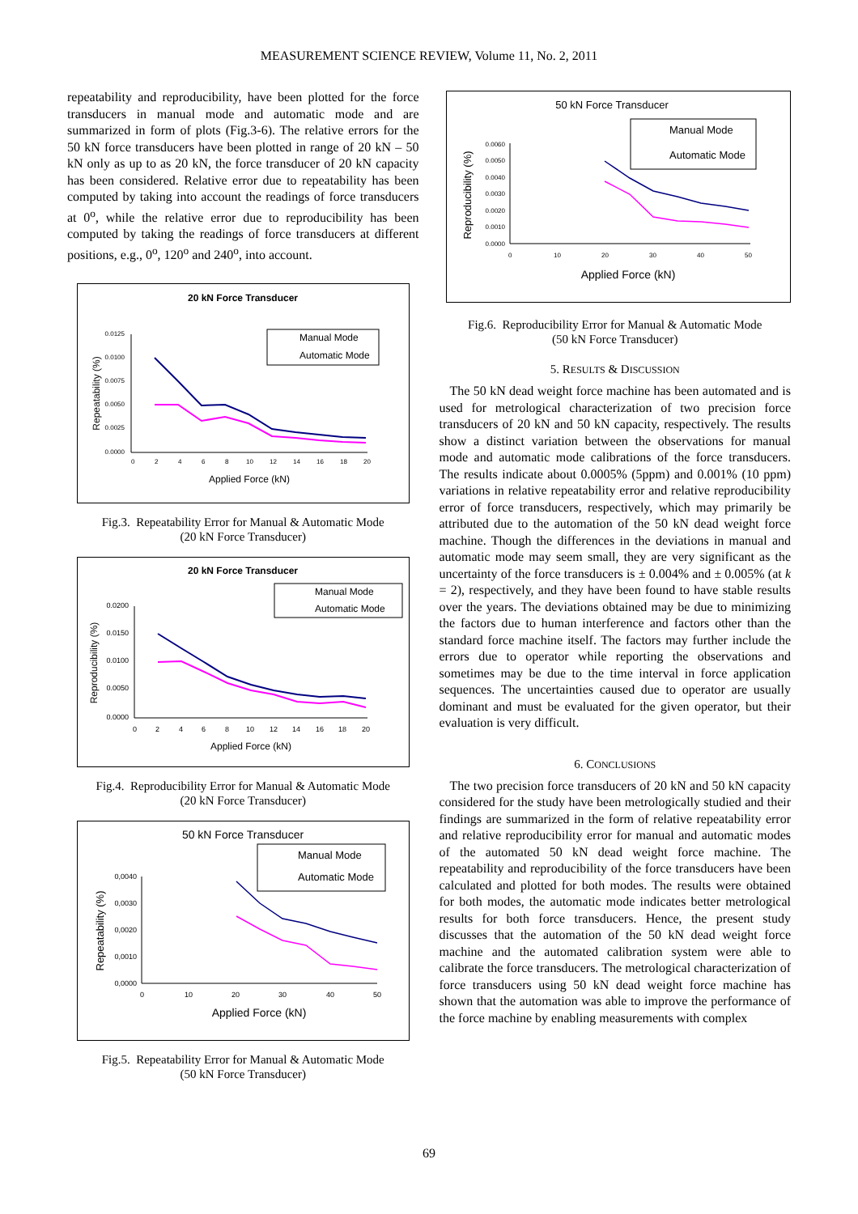MEASUREMENT SCIENCE REVIEW, Volume 11, No. 2, 2011
repeatability and reproducibility, have been plotted for the force transducers in manual mode and automatic mode and are summarized in form of plots (Fig.3-6). The relative errors for the 50 kN force transducers have been plotted in range of 20 kN – 50 kN only as up to as 20 kN, the force transducer of 20 kN capacity has been considered. Relative error due to repeatability has been computed by taking into account the readings of force transducers at 0<sup>o</sup>, while the relative error due to reproducibility has been computed by taking the readings of force transducers at different positions, e.g., 0<sup>o</sup>, 120<sup>o</sup> and 240<sup>o</sup>, into account.
20 kN Force Transducer
Manual Mode
Automatic Mode
0.0125
0.0100
0.0075
0.0050
0.0025
0.0000
0
2
4
6
8
10
12
14
16
18
20
Applied Force (kN)
Repeatability (%)
Fig.3. Repeatability Error for Manual & Automatic Mode
(20 kN Force Transducer)
20 kN Force Transducer
Manual Mode
Automatic Mode
0.0200
0.0150
0.0100
0.0050
0.0000
0
2
4
6
8
10
12
14
16
18
20
Applied Force (kN)
Reproducibility (%)
Fig.4. Reproducibility Error for Manual & Automatic Mode
(20 kN Force Transducer)
50 kN Force Transducer
Manual Mode
Automatic Mode
0,0040
0,0030
0,0020
0,0010
0,0000
0
10
20
30
40
50
Applied Force (kN)
Repeatability (%)
Fig.5. Repeatability Error for Manual & Automatic Mode
(50 kN Force Transducer)
50 kN Force Transducer
Manual Mode
Automatic Mode
0.0060
0.0050
0.0040
0.0030
0.0020
0.0010
0.0000
0
10
20
30
40
50
Applied Force (kN)
Reproducibility (%)
Fig.6. Reproducibility Error for Manual & Automatic Mode
(50 kN Force Transducer)
5. RESULTS & DISCUSSION
The 50 kN dead weight force machine has been automated and is used for metrological characterization of two precision force transducers of 20 kN and 50 kN capacity, respectively. The results show a distinct variation between the observations for manual mode and automatic mode calibrations of the force transducers. The results indicate about 0.0005% (5ppm) and 0.001% (10 ppm) variations in relative repeatability error and relative reproducibility error of force transducers, respectively, which may primarily be attributed due to the automation of the 50 kN dead weight force machine. Though the differences in the deviations in manual and automatic mode may seem small, they are very significant as the uncertainty of the force transducers is ± 0.004% and ± 0.005% (at k = 2), respectively, and they have been found to have stable results over the years. The deviations obtained may be due to minimizing the factors due to human interference and factors other than the standard force machine itself. The factors may further include the errors due to operator while reporting the observations and sometimes may be due to the time interval in force application sequences. The uncertainties caused due to operator are usually dominant and must be evaluated for the given operator, but their evaluation is very difficult.
6. CONCLUSIONS
The two precision force transducers of 20 kN and 50 kN capacity considered for the study have been metrologically studied and their findings are summarized in the form of relative repeatability error and relative reproducibility error for manual and automatic modes of the automated 50 kN dead weight force machine. The repeatability and reproducibility of the force transducers have been calculated and plotted for both modes. The results were obtained for both modes, the automatic mode indicates better metrological results for both force transducers. Hence, the present study discusses that the automation of the 50 kN dead weight force machine and the automated calibration system were able to calibrate the force transducers. The metrological characterization of force transducers using 50 kN dead weight force machine has shown that the automation was able to improve the performance of the force machine by enabling measurements with complex
69